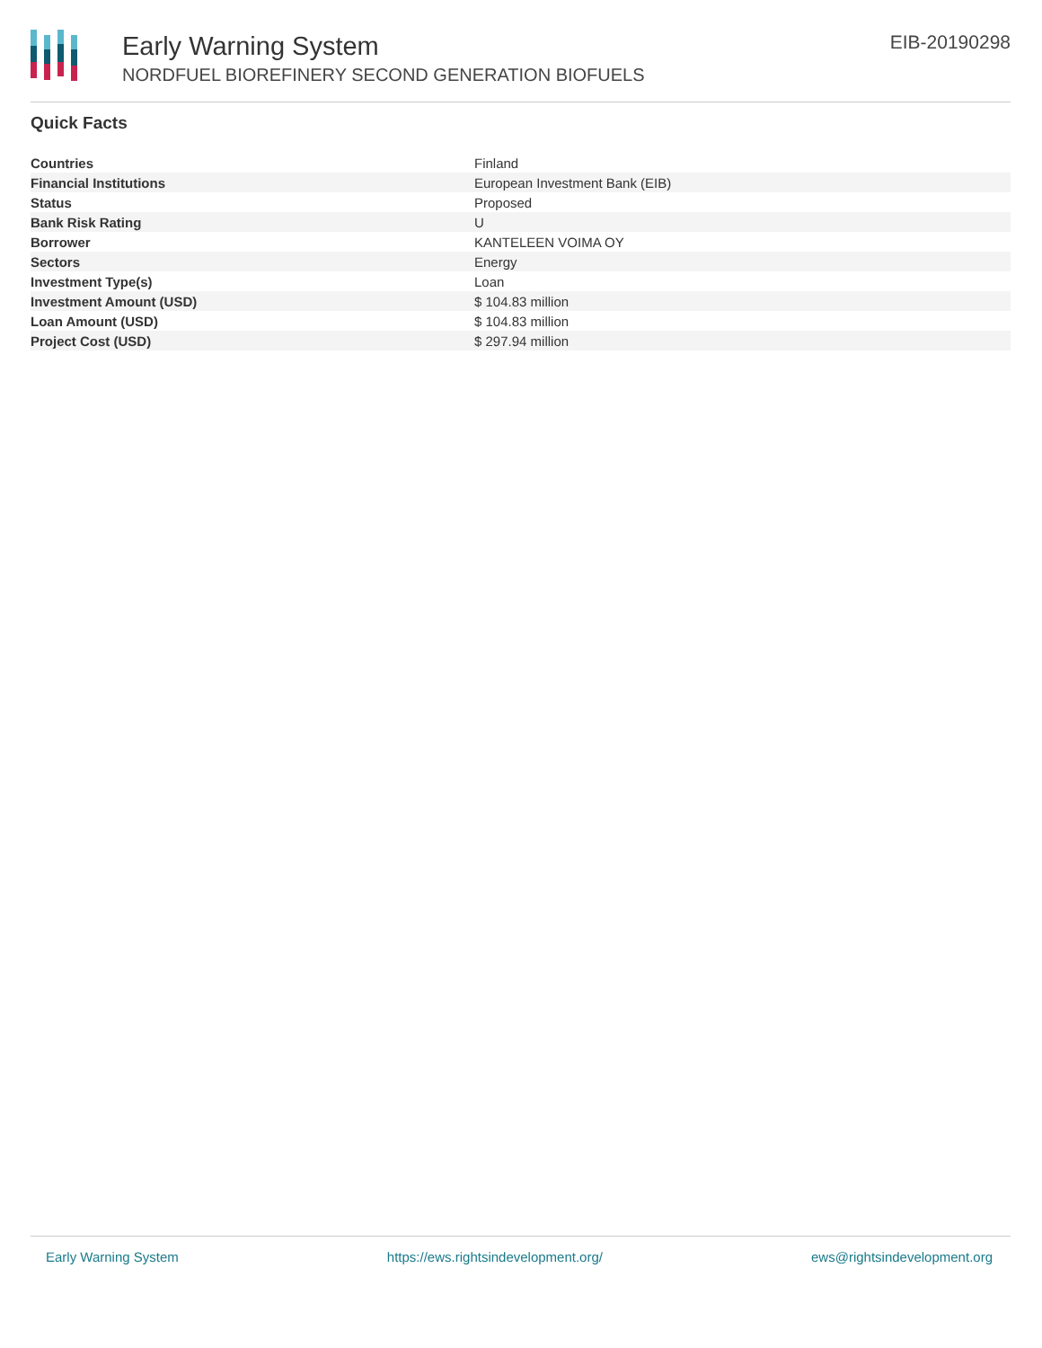Early Warning System
NORDFUEL BIOREFINERY SECOND GENERATION BIOFUELS
EIB-20190298
Quick Facts
| Countries | Finland |
| Financial Institutions | European Investment Bank (EIB) |
| Status | Proposed |
| Bank Risk Rating | U |
| Borrower | KANTELEEN VOIMA OY |
| Sectors | Energy |
| Investment Type(s) | Loan |
| Investment Amount (USD) | $ 104.83 million |
| Loan Amount (USD) | $ 104.83 million |
| Project Cost (USD) | $ 297.94 million |
Early Warning System https://ews.rightsindevelopment.org/ ews@rightsindevelopment.org